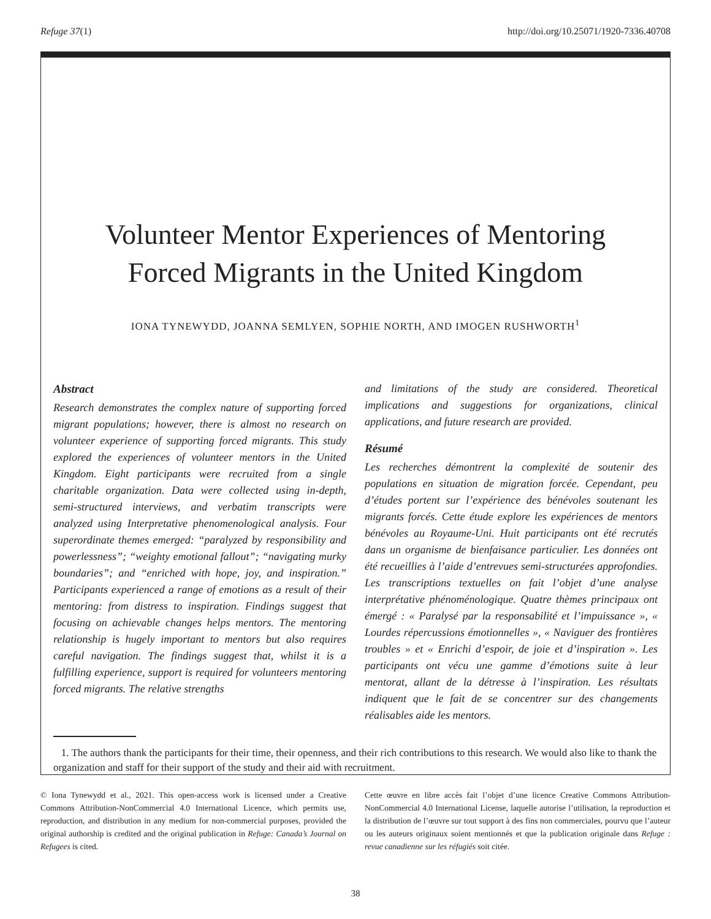Refuge 37(1) http://doi.org/10.25071/1920-7336.40708
Volunteer Mentor Experiences of Mentoring
Forced Migrants in the United Kingdom
IONA TYNEWYDD, JOANNA SEMLYEN, SOPHIE NORTH, AND IMOGEN RUSHWORTH<sup>1</sup>
Abstract
Research demonstrates the complex nature of supporting forced migrant populations; however, there is almost no research on volunteer experience of supporting forced migrants. This study explored the experiences of volunteer mentors in the United Kingdom. Eight participants were recruited from a single charitable organization. Data were collected using in-depth, semi-structured interviews, and verbatim transcripts were analyzed using Interpretative phenomenological analysis. Four superordinate themes emerged: “paralyzed by responsibility and powerlessness”; “weighty emotional fallout”; “navigating murky boundaries”; and “enriched with hope, joy, and inspiration.” Participants experienced a range of emotions as a result of their mentoring: from distress to inspiration. Findings suggest that focusing on achievable changes helps mentors. The mentoring relationship is hugely important to mentors but also requires careful navigation. The findings suggest that, whilst it is a fulfilling experience, support is required for volunteers mentoring forced migrants. The relative strengths
and limitations of the study are considered. Theoretical implications and suggestions for organizations, clinical applications, and future research are provided.
Résumé
Les recherches démontrent la complexité de soutenir des populations en situation de migration forcée. Cependant, peu d’études portent sur l’expérience des bénévoles soutenant les migrants forcés. Cette étude explore les expériences de mentors bénévoles au Royaume-Uni. Huit participants ont été recrutés dans un organisme de bienfaisance particulier. Les données ont été recueillies à l’aide d’entrevues semi-structurées approfondies. Les transcriptions textuelles on fait l’objet d’une analyse interprétative phénoménologique. Quatre thèmes principaux ont émergé : « Paralysé par la responsabilité et l’impuissance », « Lourdes répercussions émotionnelles », « Naviguer des frontières troubles » et « Enrichi d’espoir, de joie et d’inspiration ». Les participants ont vécu une gamme d’émotions suite à leur mentorat, allant de la détresse à l’inspiration. Les résultats indiquent que le fait de se concentrer sur des changements réalisables aide les mentors.
1. The authors thank the participants for their time, their openness, and their rich contributions to this research. We would also like to thank the organization and staff for their support of the study and their aid with recruitment.
© Iona Tynewydd et al., 2021. This open-access work is licensed under a Creative Commons Attribution-NonCommercial 4.0 International Licence, which permits use, reproduction, and distribution in any medium for non-commercial purposes, provided the original authorship is credited and the original publication in Refuge: Canada’s Journal on Refugees is cited.
Cette œuvre en libre accès fait l’objet d’une licence Creative Commons Attribution-NonCommercial 4.0 International License, laquelle autorise l’utilisation, la reproduction et la distribution de l’œuvre sur tout support à des fins non commerciales, pourvu que l’auteur ou les auteurs originaux soient mentionnés et que la publication originale dans Refuge : revue canadienne sur les réfugiés soit citée.
38